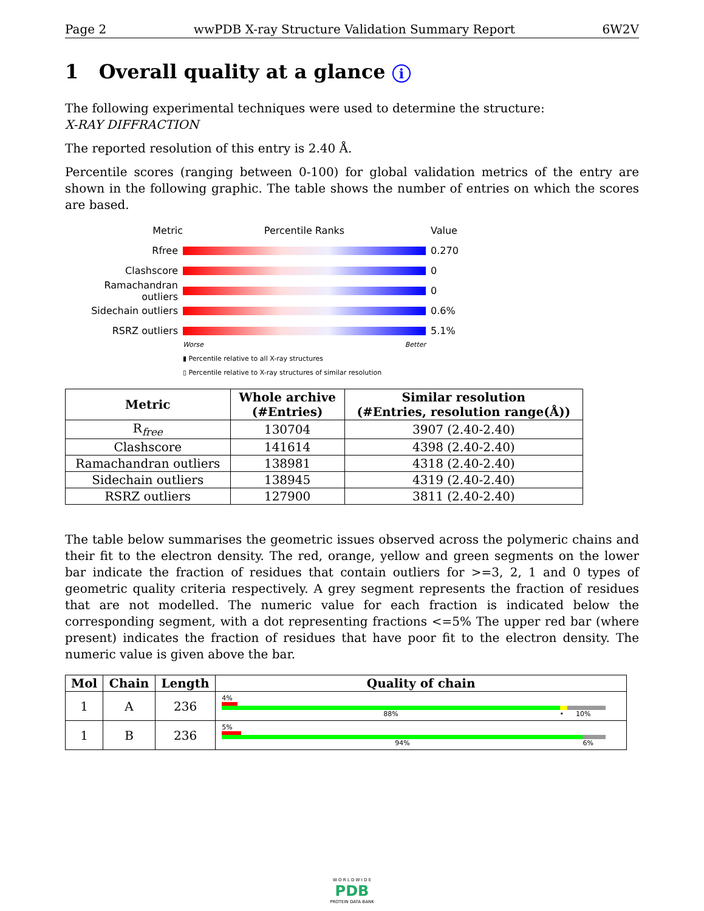Page 2 wwPDB X-ray Structure Validation Summary Report 6W2V
1 Overall quality at a glance i
The following experimental techniques were used to determine the structure:
X-RAY DIFFRACTION
The reported resolution of this entry is 2.40 Å.
Percentile scores (ranging between 0-100) for global validation metrics of the entry are shown in the following graphic. The table shows the number of entries on which the scores are based.
Metric Percentile Ranks Value
Rfree 0.270
Clashscore 0
Ramachandran outliers 0
Sidechain outliers 0.6%
RSRZ outliers 5.1%
Worse Better
▮ Percentile relative to all X-ray structures
▯ Percentile relative to X-ray structures of similar resolution
| Metric | Whole archive (#Entries) | Similar resolution (#Entries, resolution range(Å)) |
| --- | --- | --- |
| R<sub>free</sub> | 130704 | 3907 (2.40-2.40) |
| Clashscore | 141614 | 4398 (2.40-2.40) |
| Ramachandran outliers | 138981 | 4318 (2.40-2.40) |
| Sidechain outliers | 138945 | 4319 (2.40-2.40) |
| RSRZ outliers | 127900 | 3811 (2.40-2.40) |
The table below summarises the geometric issues observed across the polymeric chains and their fit to the electron density. The red, orange, yellow and green segments on the lower bar indicate the fraction of residues that contain outliers for >=3, 2, 1 and 0 types of geometric quality criteria respectively. A grey segment represents the fraction of residues that are not modelled. The numeric value for each fraction is indicated below the corresponding segment, with a dot representing fractions <=5% The upper red bar (where present) indicates the fraction of residues that have poor fit to the electron density. The numeric value is given above the bar.
| Mol | Chain | Length | Quality of chain |
| --- | --- | --- | --- |
| 1 | A | 236 | 4% 88% • 10% |
| 1 | B | 236 | 5% 94% 6% |
W O R L D W I D E
PDB
PROTEIN DATA BANK